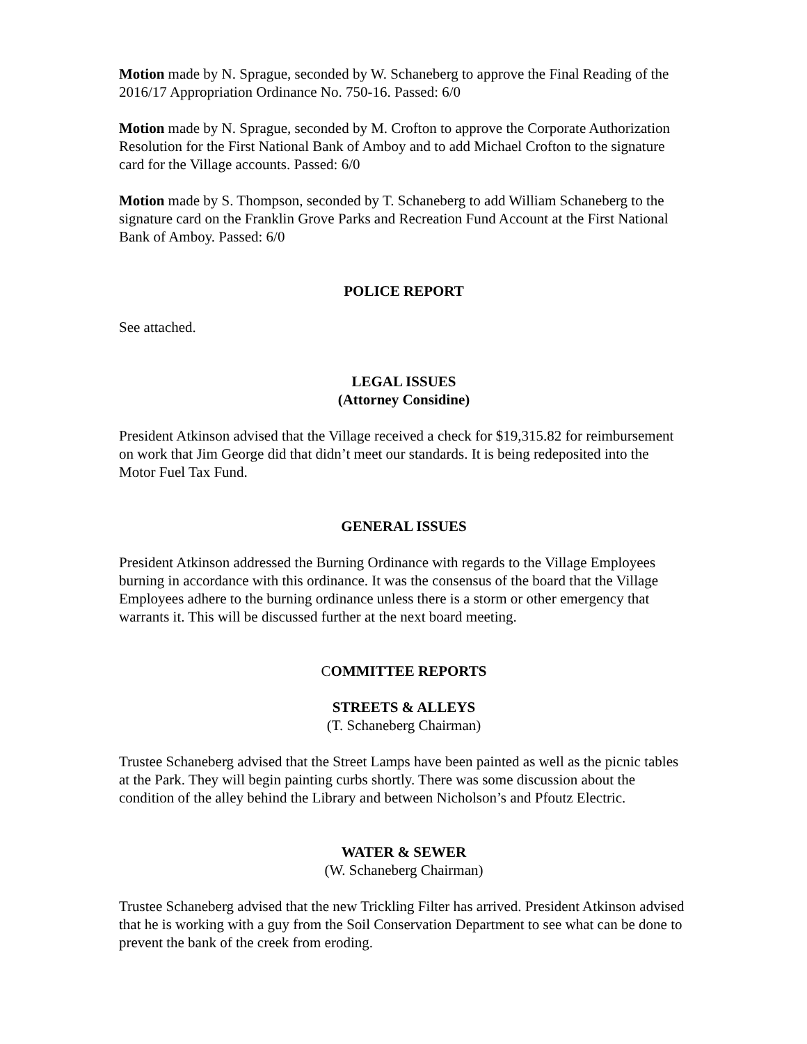Motion made by N. Sprague, seconded by W. Schaneberg to approve the Final Reading of the 2016/17 Appropriation Ordinance No. 750-16. Passed: 6/0
Motion made by N. Sprague, seconded by M. Crofton to approve the Corporate Authorization Resolution for the First National Bank of Amboy and to add Michael Crofton to the signature card for the Village accounts. Passed: 6/0
Motion made by S. Thompson, seconded by T. Schaneberg to add William Schaneberg to the signature card on the Franklin Grove Parks and Recreation Fund Account at the First National Bank of Amboy. Passed: 6/0
POLICE REPORT
See attached.
LEGAL ISSUES
(Attorney Considine)
President Atkinson advised that the Village received a check for $19,315.82 for reimbursement on work that Jim George did that didn’t meet our standards. It is being redeposited into the Motor Fuel Tax Fund.
GENERAL ISSUES
President Atkinson addressed the Burning Ordinance with regards to the Village Employees burning in accordance with this ordinance. It was the consensus of the board that the Village Employees adhere to the burning ordinance unless there is a storm or other emergency that warrants it. This will be discussed further at the next board meeting.
COMMITTEE REPORTS
STREETS & ALLEYS
(T. Schaneberg Chairman)
Trustee Schaneberg advised that the Street Lamps have been painted as well as the picnic tables at the Park. They will begin painting curbs shortly. There was some discussion about the condition of the alley behind the Library and between Nicholson’s and Pfoutz Electric.
WATER & SEWER
(W. Schaneberg Chairman)
Trustee Schaneberg advised that the new Trickling Filter has arrived. President Atkinson advised that he is working with a guy from the Soil Conservation Department to see what can be done to prevent the bank of the creek from eroding.